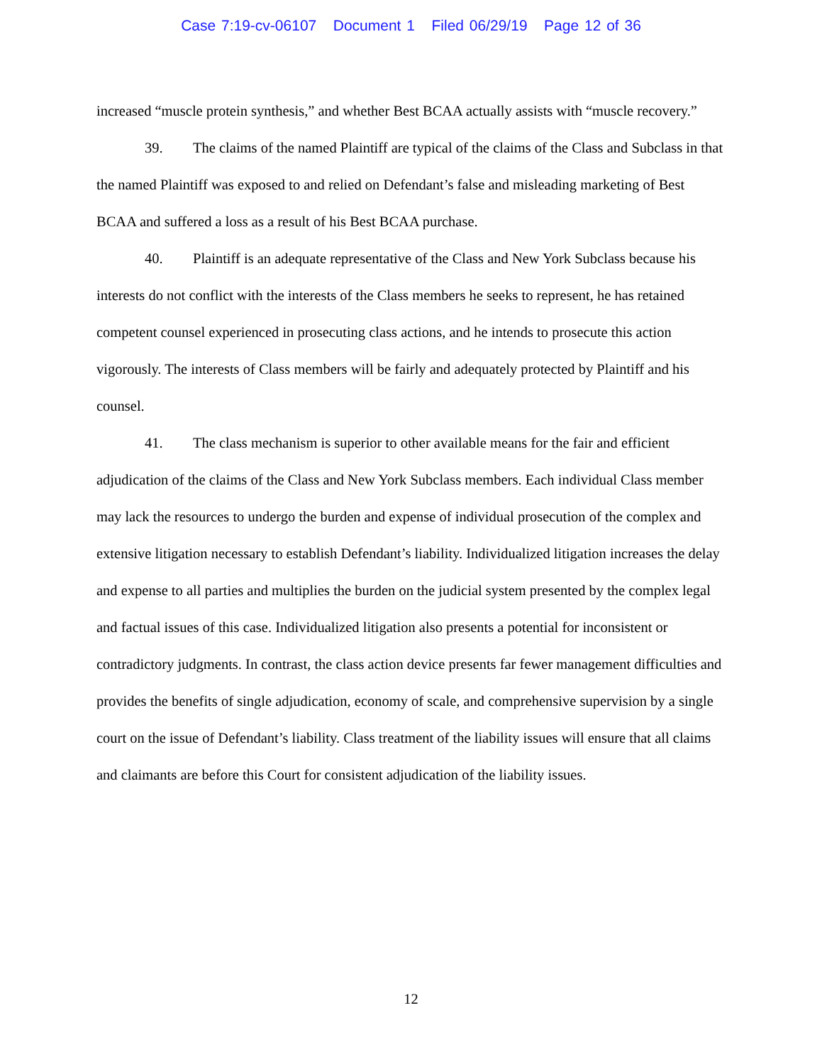Case 7:19-cv-06107 Document 1 Filed 06/29/19 Page 12 of 36
increased “muscle protein synthesis,” and whether Best BCAA actually assists with “muscle recovery.”
39. The claims of the named Plaintiff are typical of the claims of the Class and Subclass in that the named Plaintiff was exposed to and relied on Defendant’s false and misleading marketing of Best BCAA and suffered a loss as a result of his Best BCAA purchase.
40. Plaintiff is an adequate representative of the Class and New York Subclass because his interests do not conflict with the interests of the Class members he seeks to represent, he has retained competent counsel experienced in prosecuting class actions, and he intends to prosecute this action vigorously. The interests of Class members will be fairly and adequately protected by Plaintiff and his counsel.
41. The class mechanism is superior to other available means for the fair and efficient adjudication of the claims of the Class and New York Subclass members. Each individual Class member may lack the resources to undergo the burden and expense of individual prosecution of the complex and extensive litigation necessary to establish Defendant’s liability. Individualized litigation increases the delay and expense to all parties and multiplies the burden on the judicial system presented by the complex legal and factual issues of this case. Individualized litigation also presents a potential for inconsistent or contradictory judgments. In contrast, the class action device presents far fewer management difficulties and provides the benefits of single adjudication, economy of scale, and comprehensive supervision by a single court on the issue of Defendant’s liability. Class treatment of the liability issues will ensure that all claims and claimants are before this Court for consistent adjudication of the liability issues.
12